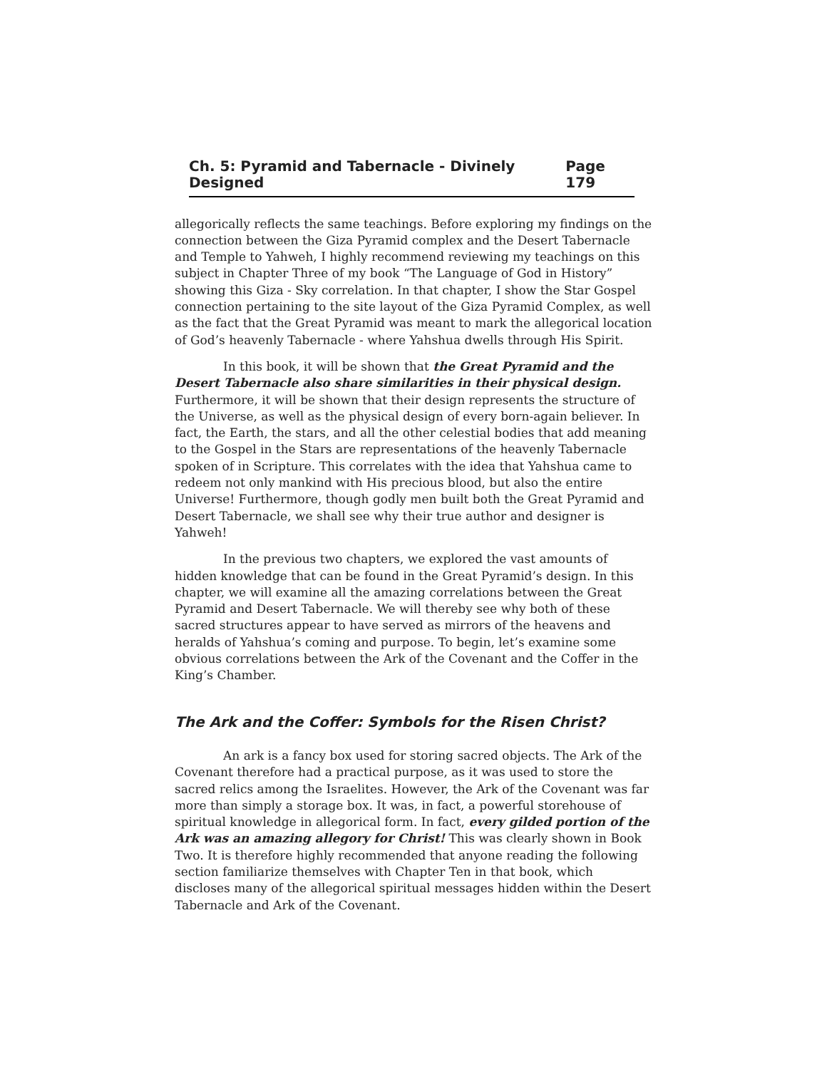Ch. 5: Pyramid and Tabernacle - Divinely Designed Page 179
allegorically reflects the same teachings. Before exploring my findings on the connection between the Giza Pyramid complex and the Desert Tabernacle and Temple to Yahweh, I highly recommend reviewing my teachings on this subject in Chapter Three of my book “The Language of God in History” showing this Giza - Sky correlation. In that chapter, I show the Star Gospel connection pertaining to the site layout of the Giza Pyramid Complex, as well as the fact that the Great Pyramid was meant to mark the allegorical location of God’s heavenly Tabernacle - where Yahshua dwells through His Spirit.
In this book, it will be shown that the Great Pyramid and the Desert Tabernacle also share similarities in their physical design. Furthermore, it will be shown that their design represents the structure of the Universe, as well as the physical design of every born-again believer. In fact, the Earth, the stars, and all the other celestial bodies that add meaning to the Gospel in the Stars are representations of the heavenly Tabernacle spoken of in Scripture. This correlates with the idea that Yahshua came to redeem not only mankind with His precious blood, but also the entire Universe! Furthermore, though godly men built both the Great Pyramid and Desert Tabernacle, we shall see why their true author and designer is Yahweh!
In the previous two chapters, we explored the vast amounts of hidden knowledge that can be found in the Great Pyramid’s design. In this chapter, we will examine all the amazing correlations between the Great Pyramid and Desert Tabernacle. We will thereby see why both of these sacred structures appear to have served as mirrors of the heavens and heralds of Yahshua’s coming and purpose. To begin, let’s examine some obvious correlations between the Ark of the Covenant and the Coffer in the King’s Chamber.
The Ark and the Coffer: Symbols for the Risen Christ?
An ark is a fancy box used for storing sacred objects. The Ark of the Covenant therefore had a practical purpose, as it was used to store the sacred relics among the Israelites. However, the Ark of the Covenant was far more than simply a storage box. It was, in fact, a powerful storehouse of spiritual knowledge in allegorical form. In fact, every gilded portion of the Ark was an amazing allegory for Christ! This was clearly shown in Book Two. It is therefore highly recommended that anyone reading the following section familiarize themselves with Chapter Ten in that book, which discloses many of the allegorical spiritual messages hidden within the Desert Tabernacle and Ark of the Covenant.